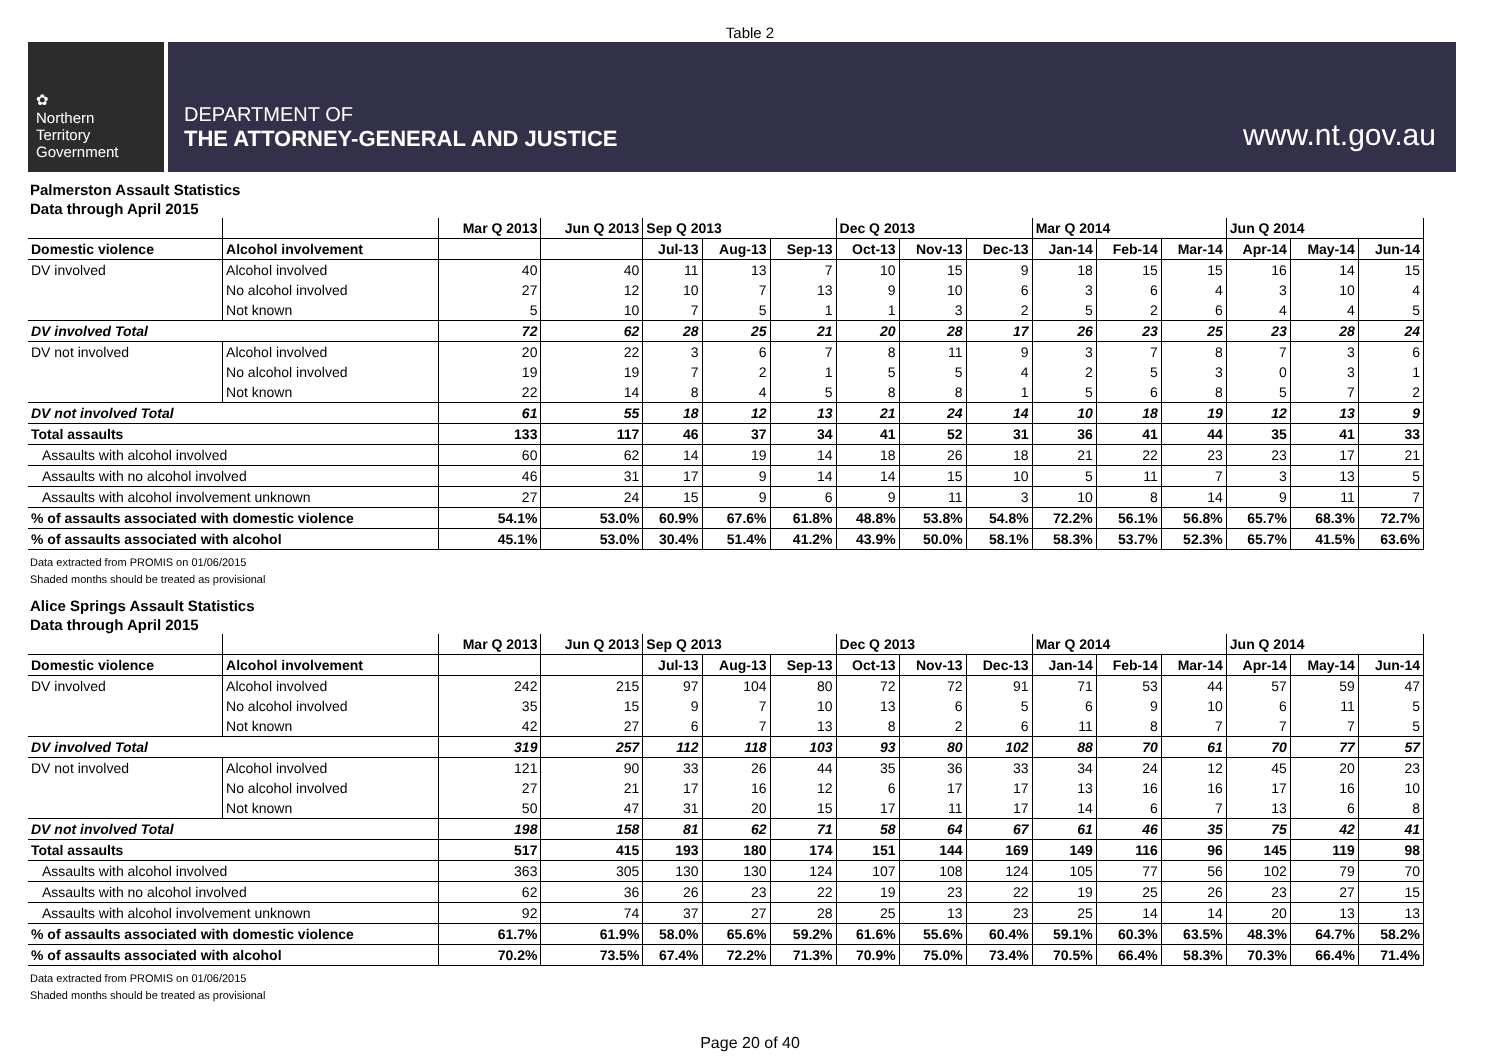Table 2
✿
Northern
Territory
Government
DEPARTMENT OF
THE ATTORNEY-GENERAL AND JUSTICE
www.nt.gov.au
Palmerston Assault Statistics
Data through April 2015
| | | Mar Q 2013 | Jun Q 2013 | Sep Q 2013 | | | Dec Q 2013 | | | Mar Q 2014 | | | Jun Q 2014 | | |
| --- | --- | --- | --- | --- | --- | --- | --- | --- | --- | --- | --- | --- | --- | --- | --- |
| Domestic violence | Alcohol involvement | | | Jul-13 | Aug-13 | Sep-13 | Oct-13 | Nov-13 | Dec-13 | Jan-14 | Feb-14 | Mar-14 | Apr-14 | May-14 | Jun-14 |
| DV involved | Alcohol involved | 40 | 40 | 11 | 13 | 7 | 10 | 15 | 9 | 18 | 15 | 15 | 16 | 14 | 15 |
| | No alcohol involved | 27 | 12 | 10 | 7 | 13 | 9 | 10 | 6 | 3 | 6 | 4 | 3 | 10 | 4 |
| | Not known | 5 | 10 | 7 | 5 | 1 | 1 | 3 | 2 | 5 | 2 | 6 | 4 | 4 | 5 |
| DV involved Total | | 72 | 62 | 28 | 25 | 21 | 20 | 28 | 17 | 26 | 23 | 25 | 23 | 28 | 24 |
| DV not involved | Alcohol involved | 20 | 22 | 3 | 6 | 7 | 8 | 11 | 9 | 3 | 7 | 8 | 7 | 3 | 6 |
| | No alcohol involved | 19 | 19 | 7 | 2 | 1 | 5 | 5 | 4 | 2 | 5 | 3 | 0 | 3 | 1 |
| | Not known | 22 | 14 | 8 | 4 | 5 | 8 | 8 | 1 | 5 | 6 | 8 | 5 | 7 | 2 |
| DV not involved Total | | 61 | 55 | 18 | 12 | 13 | 21 | 24 | 14 | 10 | 18 | 19 | 12 | 13 | 9 |
| Total assaults | | 133 | 117 | 46 | 37 | 34 | 41 | 52 | 31 | 36 | 41 | 44 | 35 | 41 | 33 |
| Assaults with alcohol involved | | 60 | 62 | 14 | 19 | 14 | 18 | 26 | 18 | 21 | 22 | 23 | 23 | 17 | 21 |
| Assaults with no alcohol involved | | 46 | 31 | 17 | 9 | 14 | 14 | 15 | 10 | 5 | 11 | 7 | 3 | 13 | 5 |
| Assaults with alcohol involvement unknown | | 27 | 24 | 15 | 9 | 6 | 9 | 11 | 3 | 10 | 8 | 14 | 9 | 11 | 7 |
| % of assaults associated with domestic violence | | 54.1% | 53.0% | 60.9% | 67.6% | 61.8% | 48.8% | 53.8% | 54.8% | 72.2% | 56.1% | 56.8% | 65.7% | 68.3% | 72.7% |
| % of assaults associated with alcohol | | 45.1% | 53.0% | 30.4% | 51.4% | 41.2% | 43.9% | 50.0% | 58.1% | 58.3% | 53.7% | 52.3% | 65.7% | 41.5% | 63.6% |
Data extracted from PROMIS on 01/06/2015
Shaded months should be treated as provisional
Alice Springs Assault Statistics
Data through April 2015
| | | Mar Q 2013 | Jun Q 2013 | Sep Q 2013 | | | Dec Q 2013 | | | Mar Q 2014 | | | Jun Q 2014 | | |
| --- | --- | --- | --- | --- | --- | --- | --- | --- | --- | --- | --- | --- | --- | --- | --- |
| Domestic violence | Alcohol involvement | | | Jul-13 | Aug-13 | Sep-13 | Oct-13 | Nov-13 | Dec-13 | Jan-14 | Feb-14 | Mar-14 | Apr-14 | May-14 | Jun-14 |
| DV involved | Alcohol involved | 242 | 215 | 97 | 104 | 80 | 72 | 72 | 91 | 71 | 53 | 44 | 57 | 59 | 47 |
| | No alcohol involved | 35 | 15 | 9 | 7 | 10 | 13 | 6 | 5 | 6 | 9 | 10 | 6 | 11 | 5 |
| | Not known | 42 | 27 | 6 | 7 | 13 | 8 | 2 | 6 | 11 | 8 | 7 | 7 | 7 | 5 |
| DV involved Total | | 319 | 257 | 112 | 118 | 103 | 93 | 80 | 102 | 88 | 70 | 61 | 70 | 77 | 57 |
| DV not involved | Alcohol involved | 121 | 90 | 33 | 26 | 44 | 35 | 36 | 33 | 34 | 24 | 12 | 45 | 20 | 23 |
| | No alcohol involved | 27 | 21 | 17 | 16 | 12 | 6 | 17 | 17 | 13 | 16 | 16 | 17 | 16 | 10 |
| | Not known | 50 | 47 | 31 | 20 | 15 | 17 | 11 | 17 | 14 | 6 | 7 | 13 | 6 | 8 |
| DV not involved Total | | 198 | 158 | 81 | 62 | 71 | 58 | 64 | 67 | 61 | 46 | 35 | 75 | 42 | 41 |
| Total assaults | | 517 | 415 | 193 | 180 | 174 | 151 | 144 | 169 | 149 | 116 | 96 | 145 | 119 | 98 |
| Assaults with alcohol involved | | 363 | 305 | 130 | 130 | 124 | 107 | 108 | 124 | 105 | 77 | 56 | 102 | 79 | 70 |
| Assaults with no alcohol involved | | 62 | 36 | 26 | 23 | 22 | 19 | 23 | 22 | 19 | 25 | 26 | 23 | 27 | 15 |
| Assaults with alcohol involvement unknown | | 92 | 74 | 37 | 27 | 28 | 25 | 13 | 23 | 25 | 14 | 14 | 20 | 13 | 13 |
| % of assaults associated with domestic violence | | 61.7% | 61.9% | 58.0% | 65.6% | 59.2% | 61.6% | 55.6% | 60.4% | 59.1% | 60.3% | 63.5% | 48.3% | 64.7% | 58.2% |
| % of assaults associated with alcohol | | 70.2% | 73.5% | 67.4% | 72.2% | 71.3% | 70.9% | 75.0% | 73.4% | 70.5% | 66.4% | 58.3% | 70.3% | 66.4% | 71.4% |
Data extracted from PROMIS on 01/06/2015
Shaded months should be treated as provisional
Page 20 of 40